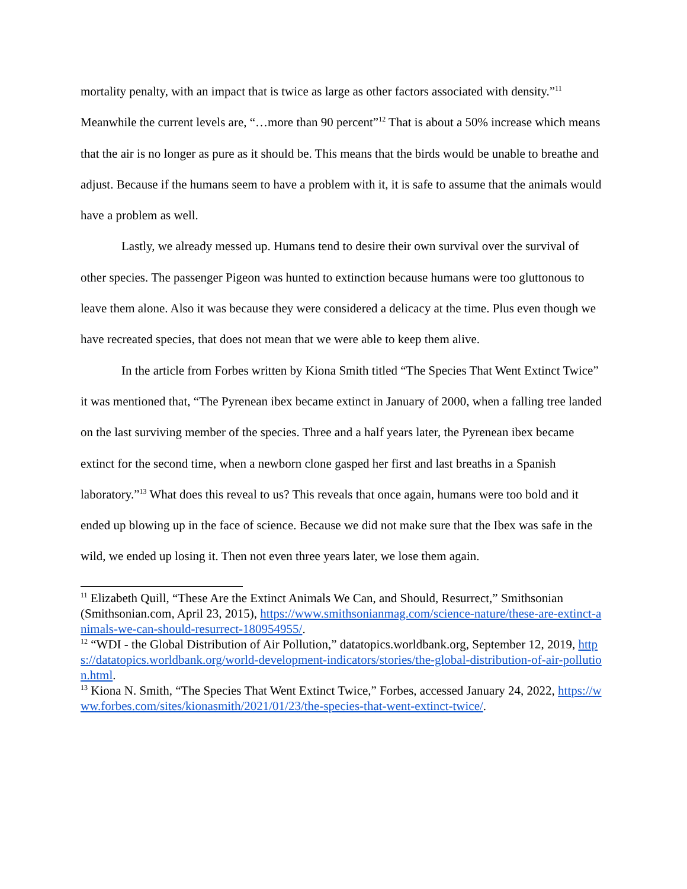mortality penalty, with an impact that is twice as large as other factors associated with density.”<sup>11</sup> Meanwhile the current levels are, “…more than 90 percent”<sup>12</sup> That is about a 50% increase which means that the air is no longer as pure as it should be. This means that the birds would be unable to breathe and adjust. Because if the humans seem to have a problem with it, it is safe to assume that the animals would have a problem as well.
Lastly, we already messed up. Humans tend to desire their own survival over the survival of other species. The passenger Pigeon was hunted to extinction because humans were too gluttonous to leave them alone. Also it was because they were considered a delicacy at the time. Plus even though we have recreated species, that does not mean that we were able to keep them alive.
In the article from Forbes written by Kiona Smith titled “The Species That Went Extinct Twice” it was mentioned that, “The Pyrenean ibex became extinct in January of 2000, when a falling tree landed on the last surviving member of the species. Three and a half years later, the Pyrenean ibex became extinct for the second time, when a newborn clone gasped her first and last breaths in a Spanish laboratory.”<sup>13</sup> What does this reveal to us? This reveals that once again, humans were too bold and it ended up blowing up in the face of science. Because we did not make sure that the Ibex was safe in the wild, we ended up losing it. Then not even three years later, we lose them again.
<sup>11</sup> Elizabeth Quill, “These Are the Extinct Animals We Can, and Should, Resurrect,” Smithsonian (Smithsonian.com, April 23, 2015), https://www.smithsonianmag.com/science-nature/these-are-extinct-animals-we-can-should-resurrect-180954955/.
<sup>12</sup> “WDI - the Global Distribution of Air Pollution,” datatopics.worldbank.org, September 12, 2019, https://datatopics.worldbank.org/world-development-indicators/stories/the-global-distribution-of-air-pollution.html.
<sup>13</sup> Kiona N. Smith, “The Species That Went Extinct Twice,” Forbes, accessed January 24, 2022, https://www.forbes.com/sites/kionasmith/2021/01/23/the-species-that-went-extinct-twice/.